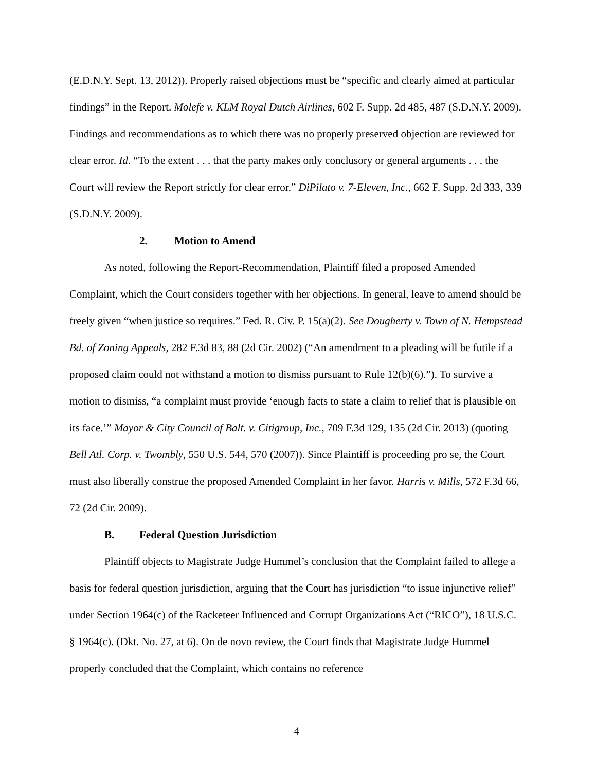(E.D.N.Y. Sept. 13, 2012)). Properly raised objections must be “specific and clearly aimed at particular findings” in the Report. Molefe v. KLM Royal Dutch Airlines, 602 F. Supp. 2d 485, 487 (S.D.N.Y. 2009). Findings and recommendations as to which there was no properly preserved objection are reviewed for clear error. Id. “To the extent . . . that the party makes only conclusory or general arguments . . . the Court will review the Report strictly for clear error.” DiPilato v. 7-Eleven, Inc., 662 F. Supp. 2d 333, 339 (S.D.N.Y. 2009).
2. Motion to Amend
As noted, following the Report-Recommendation, Plaintiff filed a proposed Amended Complaint, which the Court considers together with her objections. In general, leave to amend should be freely given “when justice so requires.” Fed. R. Civ. P. 15(a)(2). See Dougherty v. Town of N. Hempstead Bd. of Zoning Appeals, 282 F.3d 83, 88 (2d Cir. 2002) (“An amendment to a pleading will be futile if a proposed claim could not withstand a motion to dismiss pursuant to Rule 12(b)(6).”). To survive a motion to dismiss, “a complaint must provide ‘enough facts to state a claim to relief that is plausible on its face.’” Mayor & City Council of Balt. v. Citigroup, Inc., 709 F.3d 129, 135 (2d Cir. 2013) (quoting Bell Atl. Corp. v. Twombly, 550 U.S. 544, 570 (2007)). Since Plaintiff is proceeding pro se, the Court must also liberally construe the proposed Amended Complaint in her favor. Harris v. Mills, 572 F.3d 66, 72 (2d Cir. 2009).
B. Federal Question Jurisdiction
Plaintiff objects to Magistrate Judge Hummel’s conclusion that the Complaint failed to allege a basis for federal question jurisdiction, arguing that the Court has jurisdiction “to issue injunctive relief” under Section 1964(c) of the Racketeer Influenced and Corrupt Organizations Act (“RICO”), 18 U.S.C. § 1964(c). (Dkt. No. 27, at 6). On de novo review, the Court finds that Magistrate Judge Hummel properly concluded that the Complaint, which contains no reference
4